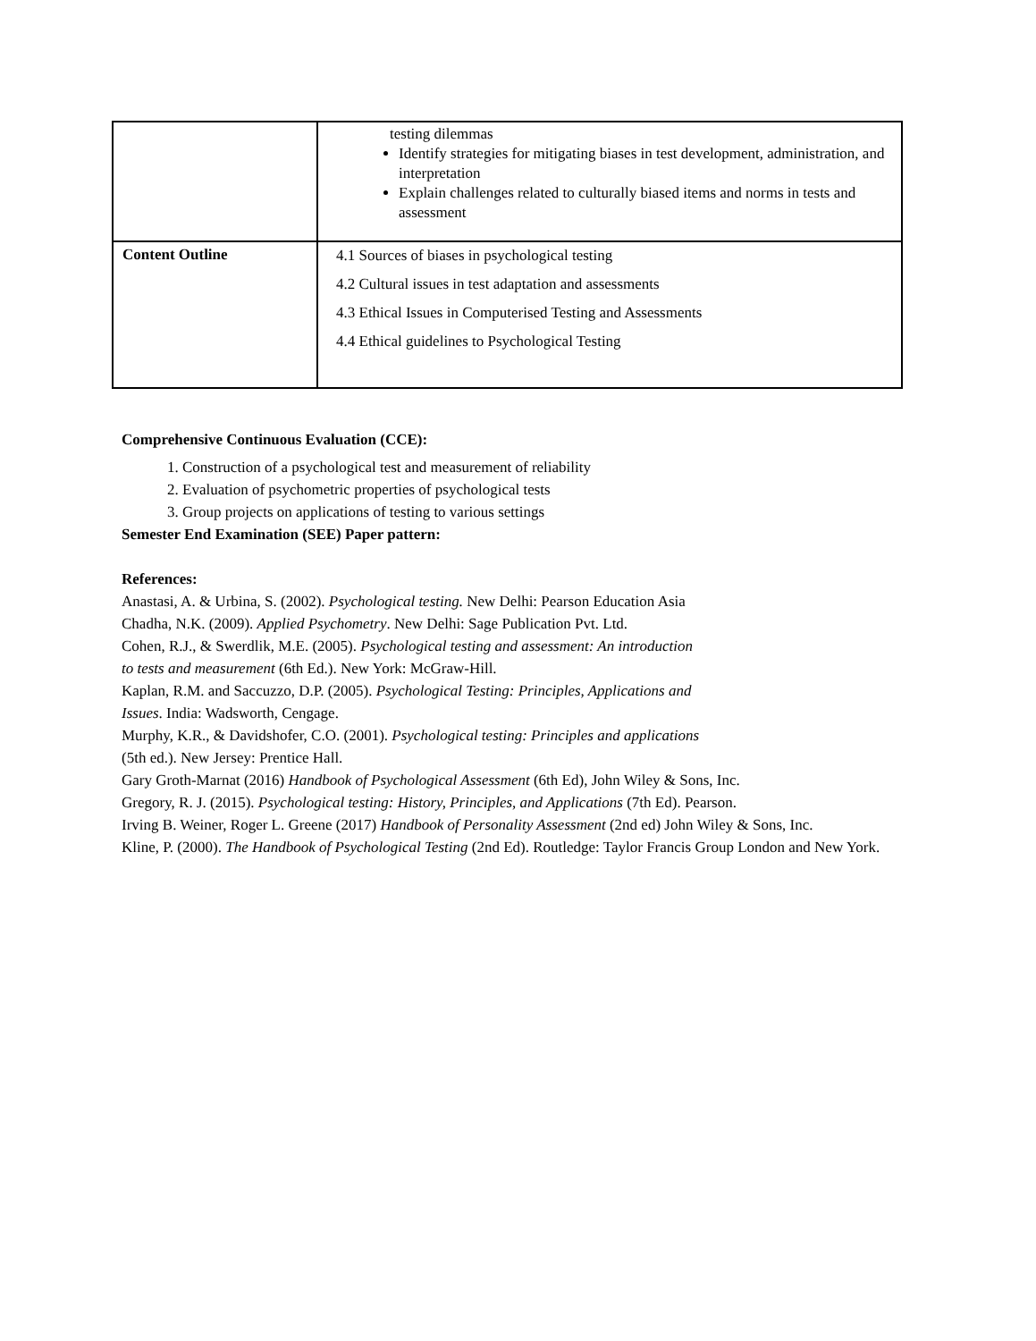| | testing dilemmas Identify strategies for mitigating biases in test development, administration, and interpretation Explain challenges related to culturally biased items and norms in tests and assessment |
| Content Outline | 4.1 Sources of biases in psychological testing 4.2 Cultural issues in test adaptation and assessments 4.3 Ethical Issues in Computerised Testing and Assessments 4.4 Ethical guidelines to Psychological Testing |
Comprehensive Continuous Evaluation (CCE):
1. Construction of a psychological test and measurement of reliability
2. Evaluation of psychometric properties of psychological tests
3. Group projects on applications of testing to various settings
Semester End Examination (SEE) Paper pattern:
References:
Anastasi, A. & Urbina, S. (2002). Psychological testing. New Delhi: Pearson Education Asia
Chadha, N.K. (2009). Applied Psychometry. New Delhi: Sage Publication Pvt. Ltd.
Cohen, R.J., & Swerdlik, M.E. (2005). Psychological testing and assessment: An introduction
to tests and measurement (6th Ed.). New York: McGraw-Hill.
Kaplan, R.M. and Saccuzzo, D.P. (2005). Psychological Testing: Principles, Applications and
Issues. India: Wadsworth, Cengage.
Murphy, K.R., & Davidshofer, C.O. (2001). Psychological testing: Principles and applications
(5th ed.). New Jersey: Prentice Hall.
Gary Groth-Marnat (2016) Handbook of Psychological Assessment (6th Ed), John Wiley & Sons, Inc.
Gregory, R. J. (2015). Psychological testing: History, Principles, and Applications (7th Ed). Pearson.
Irving B. Weiner, Roger L. Greene (2017) Handbook of Personality Assessment (2nd ed) John Wiley & Sons, Inc.
Kline, P. (2000). The Handbook of Psychological Testing (2nd Ed). Routledge: Taylor Francis Group London and New York.